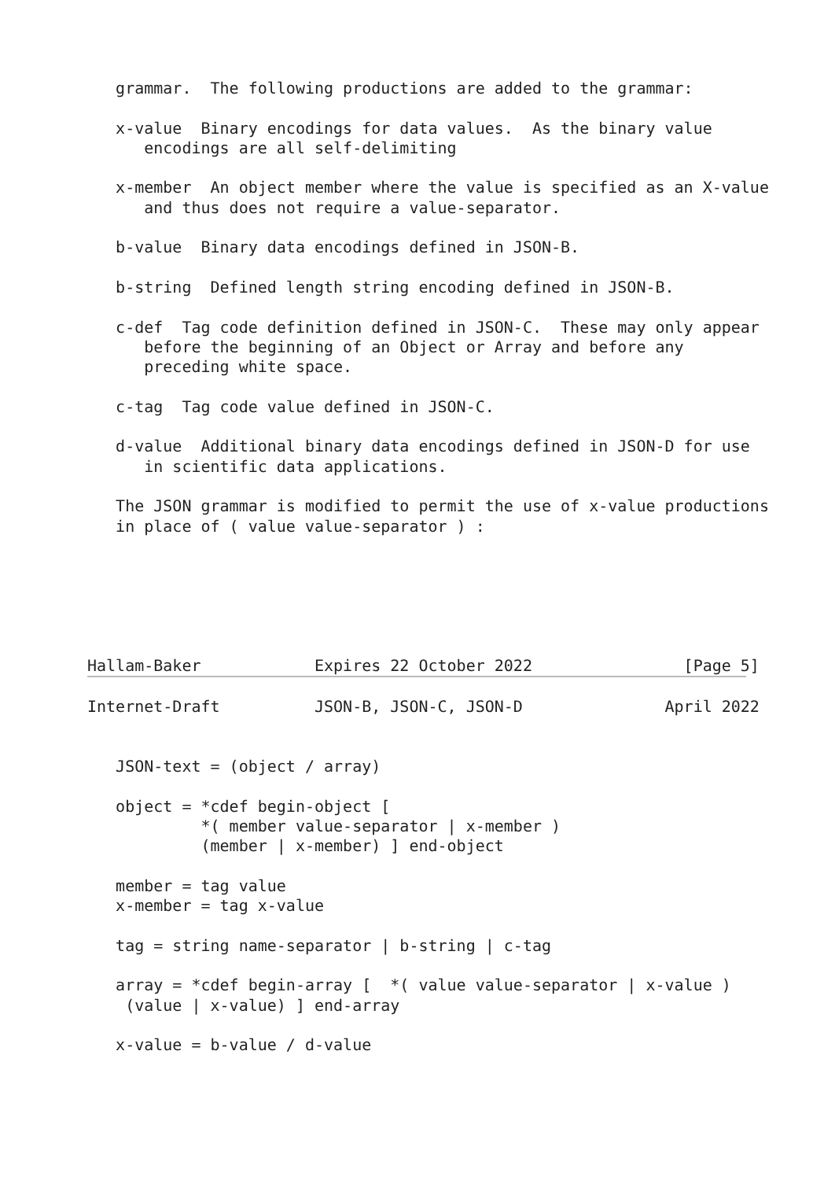grammar.  The following productions are added to the grammar:

   x-value  Binary encodings for data values.  As the binary value
      encodings are all self-delimiting

   x-member  An object member where the value is specified as an X-value
      and thus does not require a value-separator.

   b-value  Binary data encodings defined in JSON-B.

   b-string  Defined length string encoding defined in JSON-B.

   c-def  Tag code definition defined in JSON-C.  These may only appear
      before the beginning of an Object or Array and before any
      preceding white space.

   c-tag  Tag code value defined in JSON-C.

   d-value  Additional binary data encodings defined in JSON-D for use
      in scientific data applications.

   The JSON grammar is modified to permit the use of x-value productions
   in place of ( value value-separator ) :






Hallam-Baker            Expires 22 October 2022                [Page 5]
Internet-Draft          JSON-B, JSON-C, JSON-D               April 2022


   JSON-text = (object / array)

   object = *cdef begin-object [
            *( member value-separator | x-member )
            (member | x-member) ] end-object

   member = tag value
   x-member = tag x-value

   tag = string name-separator | b-string | c-tag

   array = *cdef begin-array [  *( value value-separator | x-value )
    (value | x-value) ] end-array

   x-value = b-value / d-value